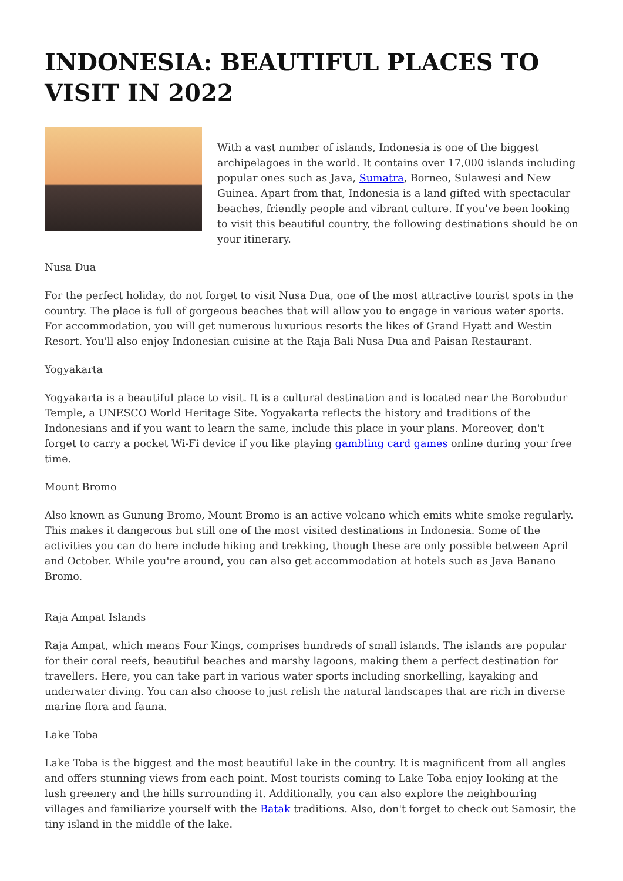INDONESIA: BEAUTIFUL PLACES TO VISIT IN 2022
With a vast number of islands, Indonesia is one of the biggest archipelagoes in the world. It contains over 17,000 islands including popular ones such as Java, Sumatra, Borneo, Sulawesi and New Guinea. Apart from that, Indonesia is a land gifted with spectacular beaches, friendly people and vibrant culture. If you've been looking to visit this beautiful country, the following destinations should be on your itinerary.
Nusa Dua
For the perfect holiday, do not forget to visit Nusa Dua, one of the most attractive tourist spots in the country. The place is full of gorgeous beaches that will allow you to engage in various water sports. For accommodation, you will get numerous luxurious resorts the likes of Grand Hyatt and Westin Resort. You'll also enjoy Indonesian cuisine at the Raja Bali Nusa Dua and Paisan Restaurant.
Yogyakarta
Yogyakarta is a beautiful place to visit. It is a cultural destination and is located near the Borobudur Temple, a UNESCO World Heritage Site. Yogyakarta reflects the history and traditions of the Indonesians and if you want to learn the same, include this place in your plans. Moreover, don't forget to carry a pocket Wi-Fi device if you like playing gambling card games online during your free time.
Mount Bromo
Also known as Gunung Bromo, Mount Bromo is an active volcano which emits white smoke regularly. This makes it dangerous but still one of the most visited destinations in Indonesia. Some of the activities you can do here include hiking and trekking, though these are only possible between April and October. While you're around, you can also get accommodation at hotels such as Java Banano Bromo.
Raja Ampat Islands
Raja Ampat, which means Four Kings, comprises hundreds of small islands. The islands are popular for their coral reefs, beautiful beaches and marshy lagoons, making them a perfect destination for travellers. Here, you can take part in various water sports including snorkelling, kayaking and underwater diving. You can also choose to just relish the natural landscapes that are rich in diverse marine flora and fauna.
Lake Toba
Lake Toba is the biggest and the most beautiful lake in the country. It is magnificent from all angles and offers stunning views from each point. Most tourists coming to Lake Toba enjoy looking at the lush greenery and the hills surrounding it. Additionally, you can also explore the neighbouring villages and familiarize yourself with the Batak traditions. Also, don't forget to check out Samosir, the tiny island in the middle of the lake.